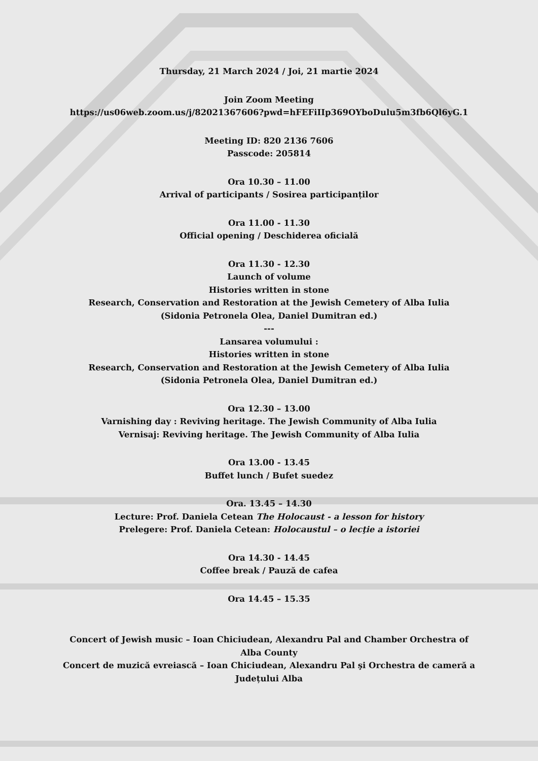Thursday, 21 March 2024 / Joi, 21 martie 2024
Join Zoom Meeting
https://us06web.zoom.us/j/82021367606?pwd=hFEFiIIp369OYboDulu5m3fb6Ql6yG.1
Meeting ID: 820 2136 7606
Passcode: 205814
Ora 10.30 – 11.00
Arrival of participants / Sosirea participanților
Ora 11.00 - 11.30
Official opening / Deschiderea oficială
Ora 11.30 - 12.30
Launch of volume
Histories written in stone
Research, Conservation and Restoration at the Jewish Cemetery of Alba Iulia
(Sidonia Petronela Olea, Daniel Dumitran ed.)
---
Lansarea volumului :
Histories written in stone
Research, Conservation and Restoration at the Jewish Cemetery of Alba Iulia
(Sidonia Petronela Olea, Daniel Dumitran ed.)
Ora 12.30 – 13.00
Varnishing day : Reviving heritage. The Jewish Community of Alba Iulia
Vernisaj: Reviving heritage. The Jewish Community of Alba Iulia
Ora 13.00 - 13.45
Buffet lunch / Bufet suedez
Ora. 13.45 – 14.30
Lecture: Prof. Daniela Cetean The Holocaust - a lesson for history
Prelegere: Prof. Daniela Cetean: Holocaustul – o lecţie a istoriei
Ora 14.30 - 14.45
Coffee break / Pauză de cafea
Ora 14.45 – 15.35
Concert of Jewish music – Ioan Chiciudean, Alexandru Pal and Chamber Orchestra of
Alba County
Concert de muzică evreiască – Ioan Chiciudean, Alexandru Pal şi Orchestra de cameră a
Județului Alba